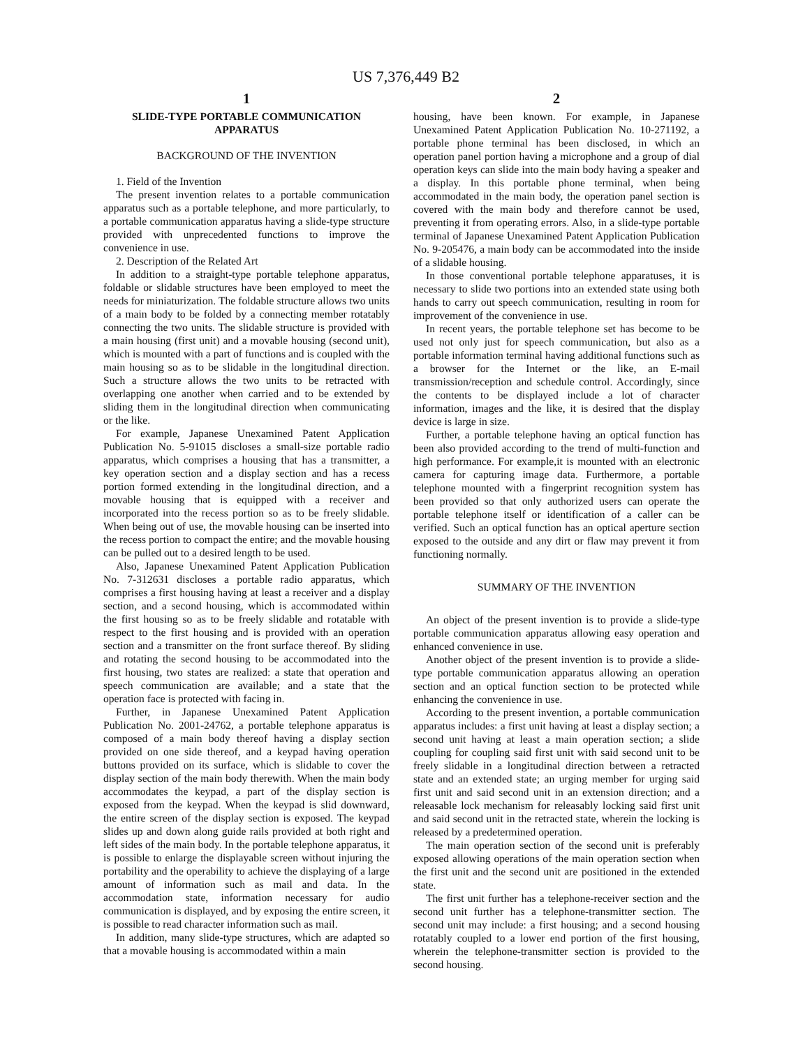US 7,376,449 B2
1
SLIDE-TYPE PORTABLE COMMUNICATION APPARATUS
BACKGROUND OF THE INVENTION
1. Field of the Invention
The present invention relates to a portable communication apparatus such as a portable telephone, and more particularly, to a portable communication apparatus having a slide-type structure provided with unprecedented functions to improve the convenience in use.
2. Description of the Related Art
In addition to a straight-type portable telephone apparatus, foldable or slidable structures have been employed to meet the needs for miniaturization. The foldable structure allows two units of a main body to be folded by a connecting member rotatably connecting the two units. The slidable structure is provided with a main housing (first unit) and a movable housing (second unit), which is mounted with a part of functions and is coupled with the main housing so as to be slidable in the longitudinal direction. Such a structure allows the two units to be retracted with overlapping one another when carried and to be extended by sliding them in the longitudinal direction when communicating or the like.
For example, Japanese Unexamined Patent Application Publication No. 5-91015 discloses a small-size portable radio apparatus, which comprises a housing that has a transmitter, a key operation section and a display section and has a recess portion formed extending in the longitudinal direction, and a movable housing that is equipped with a receiver and incorporated into the recess portion so as to be freely slidable. When being out of use, the movable housing can be inserted into the recess portion to compact the entire; and the movable housing can be pulled out to a desired length to be used.
Also, Japanese Unexamined Patent Application Publication No. 7-312631 discloses a portable radio apparatus, which comprises a first housing having at least a receiver and a display section, and a second housing, which is accommodated within the first housing so as to be freely slidable and rotatable with respect to the first housing and is provided with an operation section and a transmitter on the front surface thereof. By sliding and rotating the second housing to be accommodated into the first housing, two states are realized: a state that operation and speech communication are available; and a state that the operation face is protected with facing in.
Further, in Japanese Unexamined Patent Application Publication No. 2001-24762, a portable telephone apparatus is composed of a main body thereof having a display section provided on one side thereof, and a keypad having operation buttons provided on its surface, which is slidable to cover the display section of the main body therewith. When the main body accommodates the keypad, a part of the display section is exposed from the keypad. When the keypad is slid downward, the entire screen of the display section is exposed. The keypad slides up and down along guide rails provided at both right and left sides of the main body. In the portable telephone apparatus, it is possible to enlarge the displayable screen without injuring the portability and the operability to achieve the displaying of a large amount of information such as mail and data. In the accommodation state, information necessary for audio communication is displayed, and by exposing the entire screen, it is possible to read character information such as mail.
In addition, many slide-type structures, which are adapted so that a movable housing is accommodated within a main
2
housing, have been known. For example, in Japanese Unexamined Patent Application Publication No. 10-271192, a portable phone terminal has been disclosed, in which an operation panel portion having a microphone and a group of dial operation keys can slide into the main body having a speaker and a display. In this portable phone terminal, when being accommodated in the main body, the operation panel section is covered with the main body and therefore cannot be used, preventing it from operating errors. Also, in a slide-type portable terminal of Japanese Unexamined Patent Application Publication No. 9-205476, a main body can be accommodated into the inside of a slidable housing.
In those conventional portable telephone apparatuses, it is necessary to slide two portions into an extended state using both hands to carry out speech communication, resulting in room for improvement of the convenience in use.
In recent years, the portable telephone set has become to be used not only just for speech communication, but also as a portable information terminal having additional functions such as a browser for the Internet or the like, an E-mail transmission/reception and schedule control. Accordingly, since the contents to be displayed include a lot of character information, images and the like, it is desired that the display device is large in size.
Further, a portable telephone having an optical function has been also provided according to the trend of multi-function and high performance. For example,it is mounted with an electronic camera for capturing image data. Furthermore, a portable telephone mounted with a fingerprint recognition system has been provided so that only authorized users can operate the portable telephone itself or identification of a caller can be verified. Such an optical function has an optical aperture section exposed to the outside and any dirt or flaw may prevent it from functioning normally.
SUMMARY OF THE INVENTION
An object of the present invention is to provide a slide-type portable communication apparatus allowing easy operation and enhanced convenience in use.
Another object of the present invention is to provide a slide-type portable communication apparatus allowing an operation section and an optical function section to be protected while enhancing the convenience in use.
According to the present invention, a portable communication apparatus includes: a first unit having at least a display section; a second unit having at least a main operation section; a slide coupling for coupling said first unit with said second unit to be freely slidable in a longitudinal direction between a retracted state and an extended state; an urging member for urging said first unit and said second unit in an extension direction; and a releasable lock mechanism for releasably locking said first unit and said second unit in the retracted state, wherein the locking is released by a predetermined operation.
The main operation section of the second unit is preferably exposed allowing operations of the main operation section when the first unit and the second unit are positioned in the extended state.
The first unit further has a telephone-receiver section and the second unit further has a telephone-transmitter section. The second unit may include: a first housing; and a second housing rotatably coupled to a lower end portion of the first housing, wherein the telephone-transmitter section is provided to the second housing.